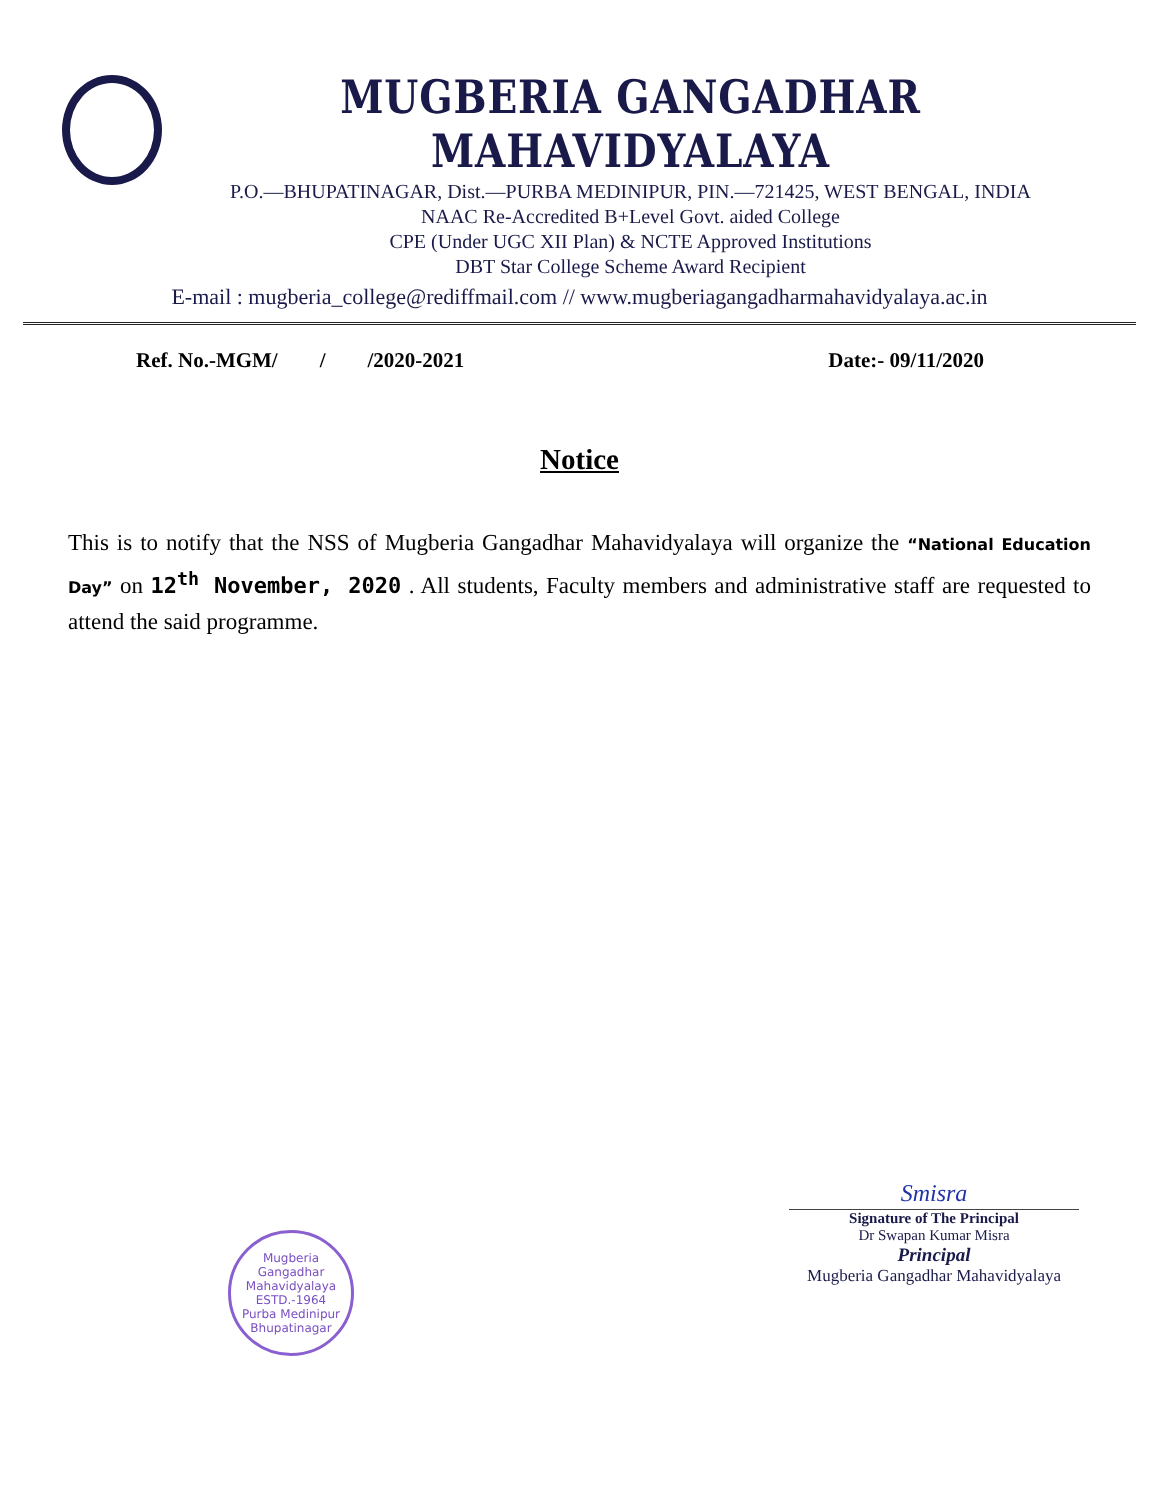MUGBERIA GANGADHAR MAHAVIDYALAYA
P.O.—BHUPATINAGAR, Dist.—PURBA MEDINIPUR, PIN.—721425, WEST BENGAL, INDIA
NAAC Re-Accredited B+Level Govt. aided College
CPE (Under UGC XII Plan) & NCTE Approved Institutions
DBT Star College Scheme Award Recipient
E-mail : mugberia_college@rediffmail.com // www.mugberiagangadharmahavidyalaya.ac.in
Ref. No.-MGM/ / /2020-2021 Date:- 09/11/2020
Notice
This is to notify that the NSS of Mugberia Gangadhar Mahavidyalaya will organize the “National Education Day” on 12<sup>th</sup> November, 2020 . All students, Faculty members and administrative staff are requested to attend the said programme.
Mugberia Gangadhar Mahavidyalaya
ESTD.-1964
Purba Medinipur
Bhupatinagar
Smisra
Signature of The Principal
Dr Swapan Kumar Misra
Principal
Mugberia Gangadhar Mahavidyalaya